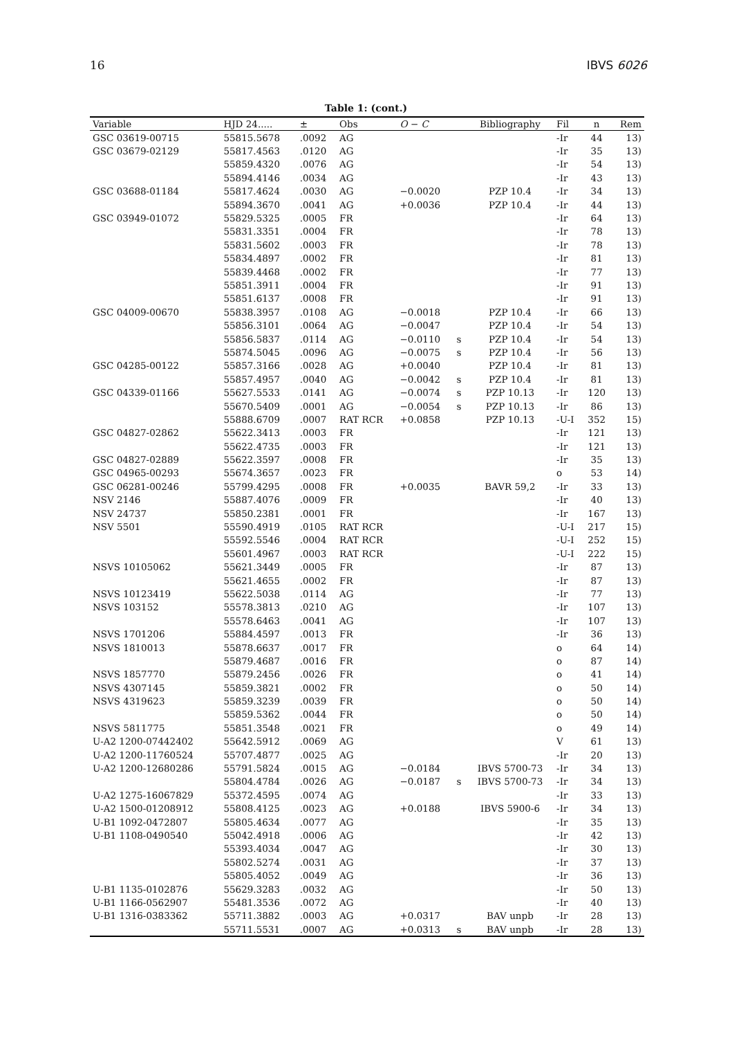16 IBVS 6026
Table 1: (cont.)
| Variable | HJD 24..... | ± | Obs | O − C | | Bibliography | Fil | n | Rem |
| --- | --- | --- | --- | --- | --- | --- | --- | --- | --- |
| GSC 03619-00715 | 55815.5678 | .0092 | AG | | | | -Ir | 44 | 13) |
| GSC 03679-02129 | 55817.4563 | .0120 | AG | | | | -Ir | 35 | 13) |
| | 55859.4320 | .0076 | AG | | | | -Ir | 54 | 13) |
| | 55894.4146 | .0034 | AG | | | | -Ir | 43 | 13) |
| GSC 03688-01184 | 55817.4624 | .0030 | AG | −0.0020 | | PZP 10.4 | -Ir | 34 | 13) |
| | 55894.3670 | .0041 | AG | +0.0036 | | PZP 10.4 | -Ir | 44 | 13) |
| GSC 03949-01072 | 55829.5325 | .0005 | FR | | | | -Ir | 64 | 13) |
| | 55831.3351 | .0004 | FR | | | | -Ir | 78 | 13) |
| | 55831.5602 | .0003 | FR | | | | -Ir | 78 | 13) |
| | 55834.4897 | .0002 | FR | | | | -Ir | 81 | 13) |
| | 55839.4468 | .0002 | FR | | | | -Ir | 77 | 13) |
| | 55851.3911 | .0004 | FR | | | | -Ir | 91 | 13) |
| | 55851.6137 | .0008 | FR | | | | -Ir | 91 | 13) |
| GSC 04009-00670 | 55838.3957 | .0108 | AG | −0.0018 | | PZP 10.4 | -Ir | 66 | 13) |
| | 55856.3101 | .0064 | AG | −0.0047 | | PZP 10.4 | -Ir | 54 | 13) |
| | 55856.5837 | .0114 | AG | −0.0110 | s | PZP 10.4 | -Ir | 54 | 13) |
| | 55874.5045 | .0096 | AG | −0.0075 | s | PZP 10.4 | -Ir | 56 | 13) |
| GSC 04285-00122 | 55857.3166 | .0028 | AG | +0.0040 | | PZP 10.4 | -Ir | 81 | 13) |
| | 55857.4957 | .0040 | AG | −0.0042 | s | PZP 10.4 | -Ir | 81 | 13) |
| GSC 04339-01166 | 55627.5533 | .0141 | AG | −0.0074 | s | PZP 10.13 | -Ir | 120 | 13) |
| | 55670.5409 | .0001 | AG | −0.0054 | s | PZP 10.13 | -Ir | 86 | 13) |
| | 55888.6709 | .0007 | RAT RCR | +0.0858 | | PZP 10.13 | -U-I | 352 | 15) |
| GSC 04827-02862 | 55622.3413 | .0003 | FR | | | | -Ir | 121 | 13) |
| | 55622.4735 | .0003 | FR | | | | -Ir | 121 | 13) |
| GSC 04827-02889 | 55622.3597 | .0008 | FR | | | | -Ir | 35 | 13) |
| GSC 04965-00293 | 55674.3657 | .0023 | FR | | | | o | 53 | 14) |
| GSC 06281-00246 | 55799.4295 | .0008 | FR | +0.0035 | | BAVR 59,2 | -Ir | 33 | 13) |
| NSV 2146 | 55887.4076 | .0009 | FR | | | | -Ir | 40 | 13) |
| NSV 24737 | 55850.2381 | .0001 | FR | | | | -Ir | 167 | 13) |
| NSV 5501 | 55590.4919 | .0105 | RAT RCR | | | | -U-I | 217 | 15) |
| | 55592.5546 | .0004 | RAT RCR | | | | -U-I | 252 | 15) |
| | 55601.4967 | .0003 | RAT RCR | | | | -U-I | 222 | 15) |
| NSVS 10105062 | 55621.3449 | .0005 | FR | | | | -Ir | 87 | 13) |
| | 55621.4655 | .0002 | FR | | | | -Ir | 87 | 13) |
| NSVS 10123419 | 55622.5038 | .0114 | AG | | | | -Ir | 77 | 13) |
| NSVS 103152 | 55578.3813 | .0210 | AG | | | | -Ir | 107 | 13) |
| | 55578.6463 | .0041 | AG | | | | -Ir | 107 | 13) |
| NSVS 1701206 | 55884.4597 | .0013 | FR | | | | -Ir | 36 | 13) |
| NSVS 1810013 | 55878.6637 | .0017 | FR | | | | o | 64 | 14) |
| | 55879.4687 | .0016 | FR | | | | o | 87 | 14) |
| NSVS 1857770 | 55879.2456 | .0026 | FR | | | | o | 41 | 14) |
| NSVS 4307145 | 55859.3821 | .0002 | FR | | | | o | 50 | 14) |
| NSVS 4319623 | 55859.3239 | .0039 | FR | | | | o | 50 | 14) |
| | 55859.5362 | .0044 | FR | | | | o | 50 | 14) |
| NSVS 5811775 | 55851.3548 | .0021 | FR | | | | o | 49 | 14) |
| U-A2 1200-07442402 | 55642.5912 | .0069 | AG | | | | V | 61 | 13) |
| U-A2 1200-11760524 | 55707.4877 | .0025 | AG | | | | -Ir | 20 | 13) |
| U-A2 1200-12680286 | 55791.5824 | .0015 | AG | −0.0184 | | IBVS 5700-73 | -Ir | 34 | 13) |
| | 55804.4784 | .0026 | AG | −0.0187 | s | IBVS 5700-73 | -Ir | 34 | 13) |
| U-A2 1275-16067829 | 55372.4595 | .0074 | AG | | | | -Ir | 33 | 13) |
| U-A2 1500-01208912 | 55808.4125 | .0023 | AG | +0.0188 | | IBVS 5900-6 | -Ir | 34 | 13) |
| U-B1 1092-0472807 | 55805.4634 | .0077 | AG | | | | -Ir | 35 | 13) |
| U-B1 1108-0490540 | 55042.4918 | .0006 | AG | | | | -Ir | 42 | 13) |
| | 55393.4034 | .0047 | AG | | | | -Ir | 30 | 13) |
| | 55802.5274 | .0031 | AG | | | | -Ir | 37 | 13) |
| | 55805.4052 | .0049 | AG | | | | -Ir | 36 | 13) |
| U-B1 1135-0102876 | 55629.3283 | .0032 | AG | | | | -Ir | 50 | 13) |
| U-B1 1166-0562907 | 55481.3536 | .0072 | AG | | | | -Ir | 40 | 13) |
| U-B1 1316-0383362 | 55711.3882 | .0003 | AG | +0.0317 | | BAV unpb | -Ir | 28 | 13) |
| | 55711.5531 | .0007 | AG | +0.0313 | s | BAV unpb | -Ir | 28 | 13) |